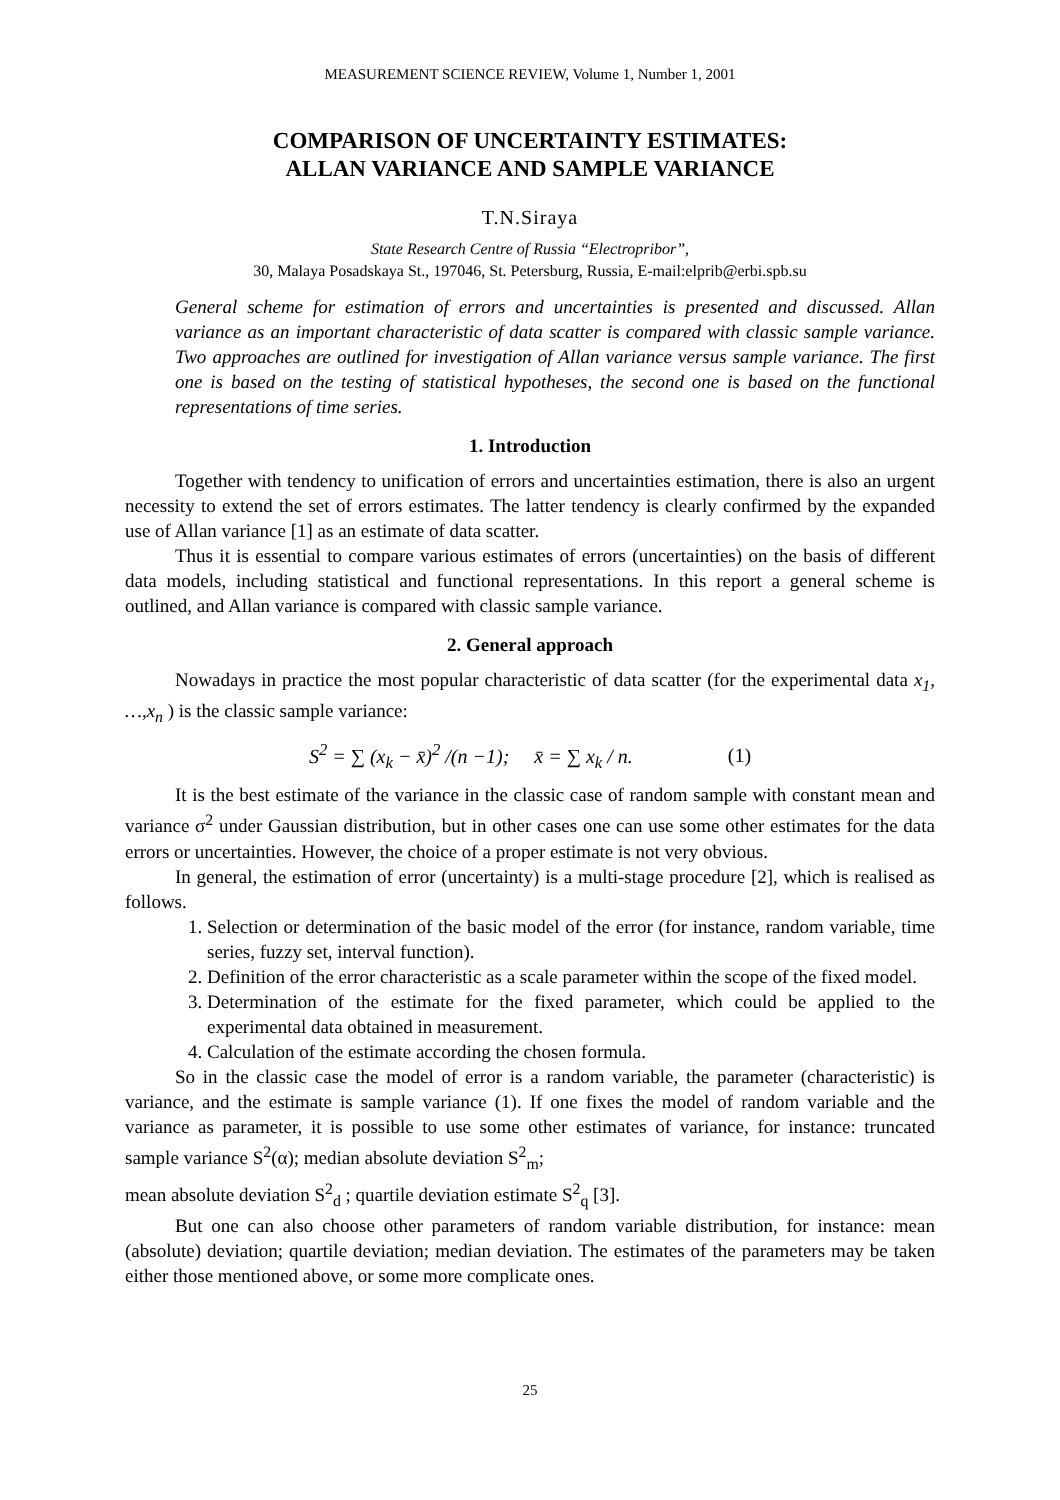MEASUREMENT SCIENCE REVIEW, Volume 1, Number 1, 2001
COMPARISON OF UNCERTAINTY ESTIMATES:
ALLAN VARIANCE AND SAMPLE VARIANCE
T.N.Siraya
State Research Centre of Russia “Electropribor”,
30, Malaya Posadskaya St., 197046, St. Petersburg, Russia, E-mail:elprib@erbi.spb.su
General scheme for estimation of errors and uncertainties is presented and discussed. Allan variance as an important characteristic of data scatter is compared with classic sample variance. Two approaches are outlined for investigation of Allan variance versus sample variance. The first one is based on the testing of statistical hypotheses, the second one is based on the functional representations of time series.
1. Introduction
Together with tendency to unification of errors and uncertainties estimation, there is also an urgent necessity to extend the set of errors estimates. The latter tendency is clearly confirmed by the expanded use of Allan variance [1] as an estimate of data scatter.
Thus it is essential to compare various estimates of errors (uncertainties) on the basis of different data models, including statistical and functional representations. In this report a general scheme is outlined, and Allan variance is compared with classic sample variance.
2. General approach
Nowadays in practice the most popular characteristic of data scatter (for the experimental data x<sub>1</sub>, …,x<sub>n</sub> ) is the classic sample variance:
S<sup>2</sup> = ∑ (x<sub>k</sub> − x̄)<sup>2</sup> /(n −1); x̄ = ∑ x<sub>k</sub> / n. (1)
It is the best estimate of the variance in the classic case of random sample with constant mean and variance σ<sup>2</sup> under Gaussian distribution, but in other cases one can use some other estimates for the data errors or uncertainties. However, the choice of a proper estimate is not very obvious.
In general, the estimation of error (uncertainty) is a multi-stage procedure [2], which is realised as follows.
1. Selection or determination of the basic model of the error (for instance, random variable, time series, fuzzy set, interval function).
2. Definition of the error characteristic as a scale parameter within the scope of the fixed model.
3. Determination of the estimate for the fixed parameter, which could be applied to the experimental data obtained in measurement.
4. Calculation of the estimate according the chosen formula.
So in the classic case the model of error is a random variable, the parameter (characteristic) is variance, and the estimate is sample variance (1). If one fixes the model of random variable and the variance as parameter, it is possible to use some other estimates of variance, for instance: truncated sample variance S<sup>2</sup>(α); median absolute deviation S<sup>2</sup><sub>m</sub>;
mean absolute deviation S<sup>2</sup><sub>d</sub> ; quartile deviation estimate S<sup>2</sup><sub>q</sub> [3].
But one can also choose other parameters of random variable distribution, for instance: mean (absolute) deviation; quartile deviation; median deviation. The estimates of the parameters may be taken either those mentioned above, or some more complicate ones.
25